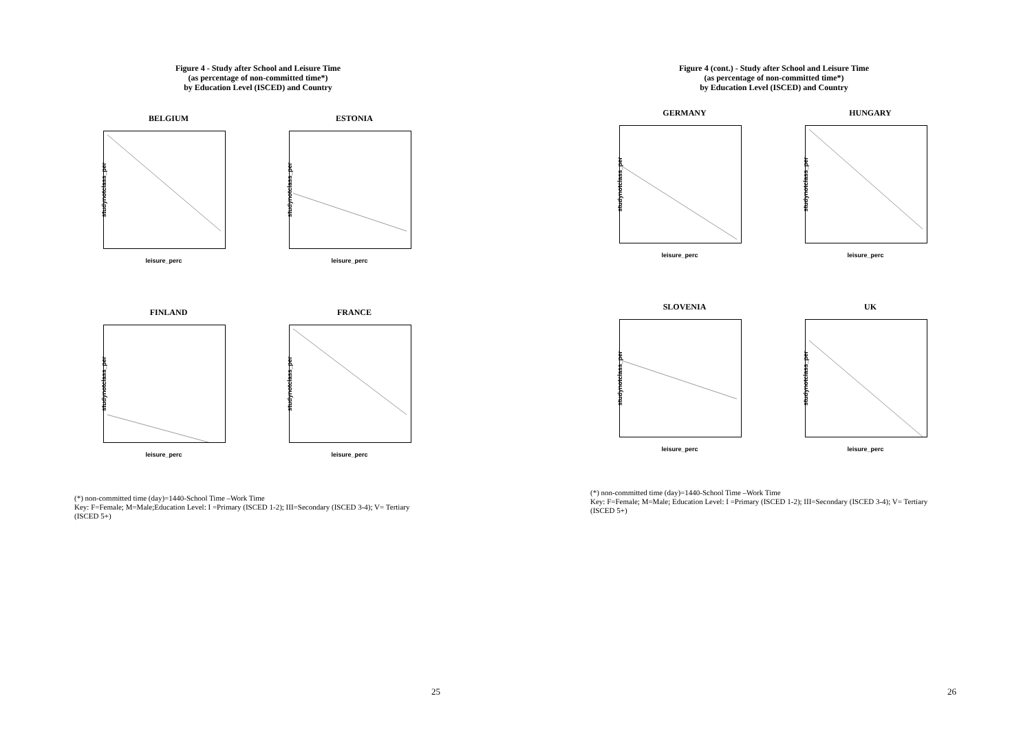Figure 4 - Study after School and Leisure Time
(as percentage of non-committed time*)
by Education Level (ISCED) and Country
BELGIUM
studynotclass_per
leisure_perc
ESTONIA
studynotclass_per
leisure_perc
FINLAND
studynotclass_per
leisure_perc
FRANCE
studynotclass_per
leisure_perc
(*) non-committed time (day)=1440-School Time –Work Time
Key: F=Female; M=Male;Education Level: I =Primary (ISCED 1-2); III=Secondary (ISCED 3-4); V= Tertiary (ISCED 5+)
25
Figure 4 (cont.) - Study after School and Leisure Time
(as percentage of non-committed time*)
by Education Level (ISCED) and Country
GERMANY
studynotclass_per
leisure_perc
HUNGARY
studynotclass_per
leisure_perc
SLOVENIA
studynotclass_per
leisure_perc
UK
studynotclass_per
leisure_perc
(*) non-committed time (day)=1440-School Time –Work Time
Key: F=Female; M=Male; Education Level: I =Primary (ISCED 1-2); III=Secondary (ISCED 3-4); V= Tertiary (ISCED 5+)
26